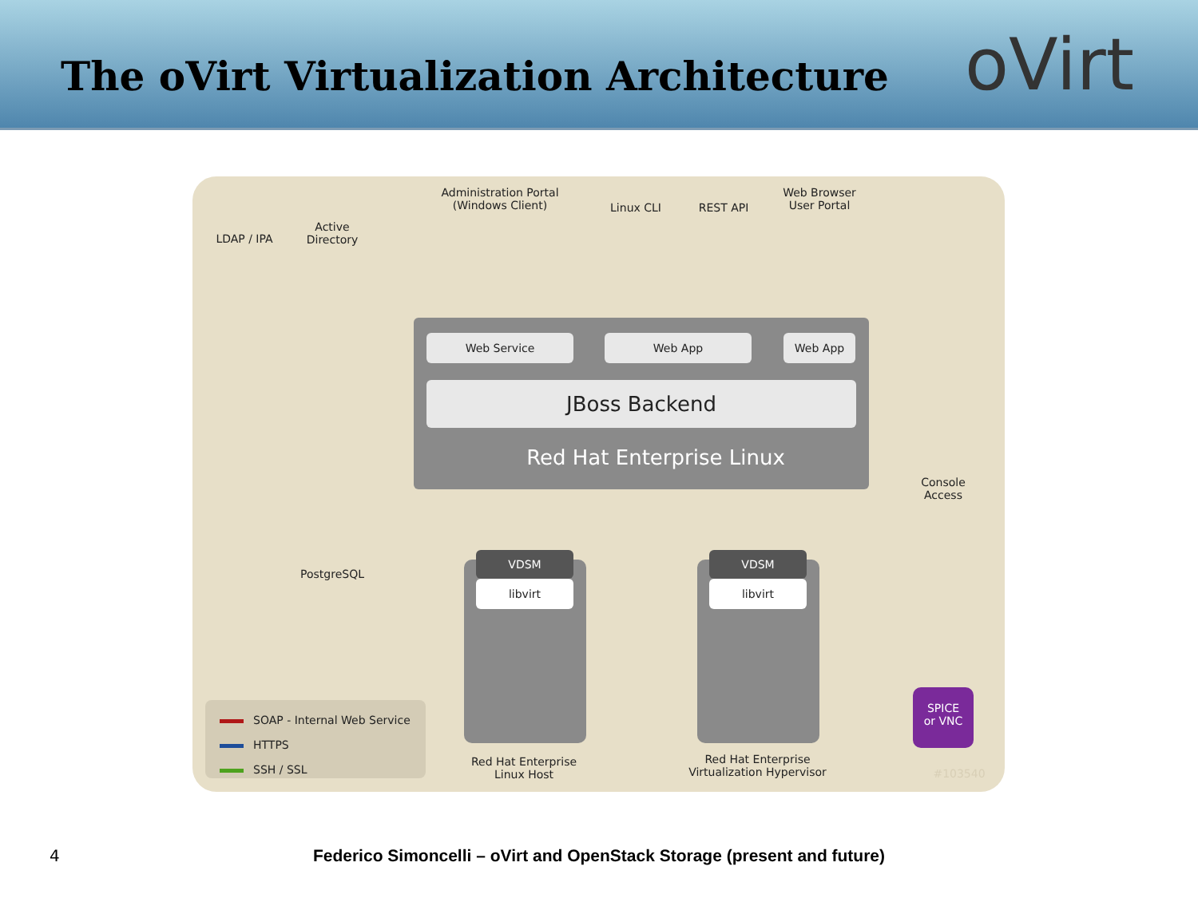The oVirt Virtualization Architecture
oVirt
Administration Portal
(Windows Client)
Linux CLI REST API
Web Browser
User Portal
LDAP / IPA
Active
Directory
Web Service Web App Web App
JBoss Backend
Red Hat Enterprise Linux
Console
Access
PostgreSQL
VDSM VDSM
libvirt libvirt
Red Hat Enterprise
Linux Host
Red Hat Enterprise
Virtualization Hypervisor
SPICE
or VNC
#103540
SOAP - Internal Web Service
HTTPS
SSH / SSL
4
Federico Simoncelli – oVirt and OpenStack Storage (present and future)